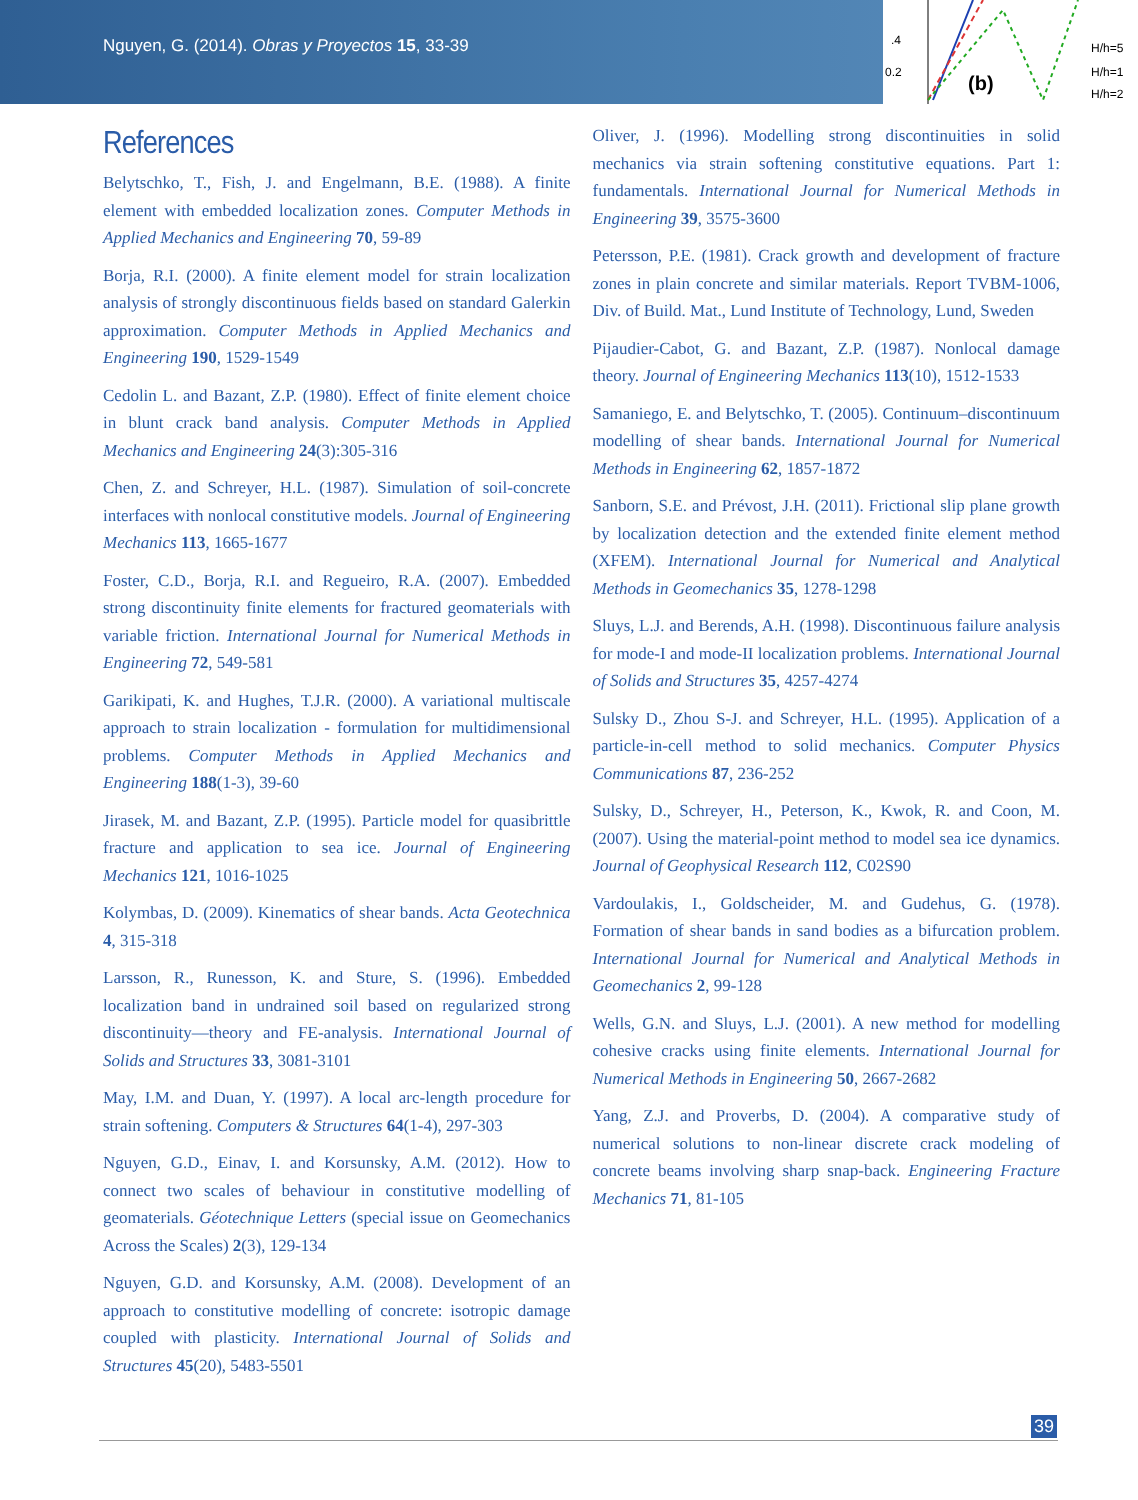Nguyen, G. (2014). Obras y Proyectos 15, 33-39
.4
0.2
(b)
H/h=5
H/h=1
H/h=2
References
Belytschko, T., Fish, J. and Engelmann, B.E. (1988). A finite element with embedded localization zones. Computer Methods in Applied Mechanics and Engineering 70, 59-89
Borja, R.I. (2000). A finite element model for strain localization analysis of strongly discontinuous fields based on standard Galerkin approximation. Computer Methods in Applied Mechanics and Engineering 190, 1529-1549
Cedolin L. and Bazant, Z.P. (1980). Effect of finite element choice in blunt crack band analysis. Computer Methods in Applied Mechanics and Engineering 24(3):305-316
Chen, Z. and Schreyer, H.L. (1987). Simulation of soil-concrete interfaces with nonlocal constitutive models. Journal of Engineering Mechanics 113, 1665-1677
Foster, C.D., Borja, R.I. and Regueiro, R.A. (2007). Embedded strong discontinuity finite elements for fractured geomaterials with variable friction. International Journal for Numerical Methods in Engineering 72, 549-581
Garikipati, K. and Hughes, T.J.R. (2000). A variational multiscale approach to strain localization - formulation for multidimensional problems. Computer Methods in Applied Mechanics and Engineering 188(1-3), 39-60
Jirasek, M. and Bazant, Z.P. (1995). Particle model for quasibrittle fracture and application to sea ice. Journal of Engineering Mechanics 121, 1016-1025
Kolymbas, D. (2009). Kinematics of shear bands. Acta Geotechnica 4, 315-318
Larsson, R., Runesson, K. and Sture, S. (1996). Embedded localization band in undrained soil based on regularized strong discontinuity—theory and FE-analysis. International Journal of Solids and Structures 33, 3081-3101
May, I.M. and Duan, Y. (1997). A local arc-length procedure for strain softening. Computers & Structures 64(1-4), 297-303
Nguyen, G.D., Einav, I. and Korsunsky, A.M. (2012). How to connect two scales of behaviour in constitutive modelling of geomaterials. Géotechnique Letters (special issue on Geomechanics Across the Scales) 2(3), 129-134
Nguyen, G.D. and Korsunsky, A.M. (2008). Development of an approach to constitutive modelling of concrete: isotropic damage coupled with plasticity. International Journal of Solids and Structures 45(20), 5483-5501
Oliver, J. (1996). Modelling strong discontinuities in solid mechanics via strain softening constitutive equations. Part 1: fundamentals. International Journal for Numerical Methods in Engineering 39, 3575-3600
Petersson, P.E. (1981). Crack growth and development of fracture zones in plain concrete and similar materials. Report TVBM-1006, Div. of Build. Mat., Lund Institute of Technology, Lund, Sweden
Pijaudier-Cabot, G. and Bazant, Z.P. (1987). Nonlocal damage theory. Journal of Engineering Mechanics 113(10), 1512-1533
Samaniego, E. and Belytschko, T. (2005). Continuum–discontinuum modelling of shear bands. International Journal for Numerical Methods in Engineering 62, 1857-1872
Sanborn, S.E. and Prévost, J.H. (2011). Frictional slip plane growth by localization detection and the extended finite element method (XFEM). International Journal for Numerical and Analytical Methods in Geomechanics 35, 1278-1298
Sluys, L.J. and Berends, A.H. (1998). Discontinuous failure analysis for mode-I and mode-II localization problems. International Journal of Solids and Structures 35, 4257-4274
Sulsky D., Zhou S-J. and Schreyer, H.L. (1995). Application of a particle-in-cell method to solid mechanics. Computer Physics Communications 87, 236-252
Sulsky, D., Schreyer, H., Peterson, K., Kwok, R. and Coon, M. (2007). Using the material-point method to model sea ice dynamics. Journal of Geophysical Research 112, C02S90
Vardoulakis, I., Goldscheider, M. and Gudehus, G. (1978). Formation of shear bands in sand bodies as a bifurcation problem. International Journal for Numerical and Analytical Methods in Geomechanics 2, 99-128
Wells, G.N. and Sluys, L.J. (2001). A new method for modelling cohesive cracks using finite elements. International Journal for Numerical Methods in Engineering 50, 2667-2682
Yang, Z.J. and Proverbs, D. (2004). A comparative study of numerical solutions to non-linear discrete crack modeling of concrete beams involving sharp snap-back. Engineering Fracture Mechanics 71, 81-105
39